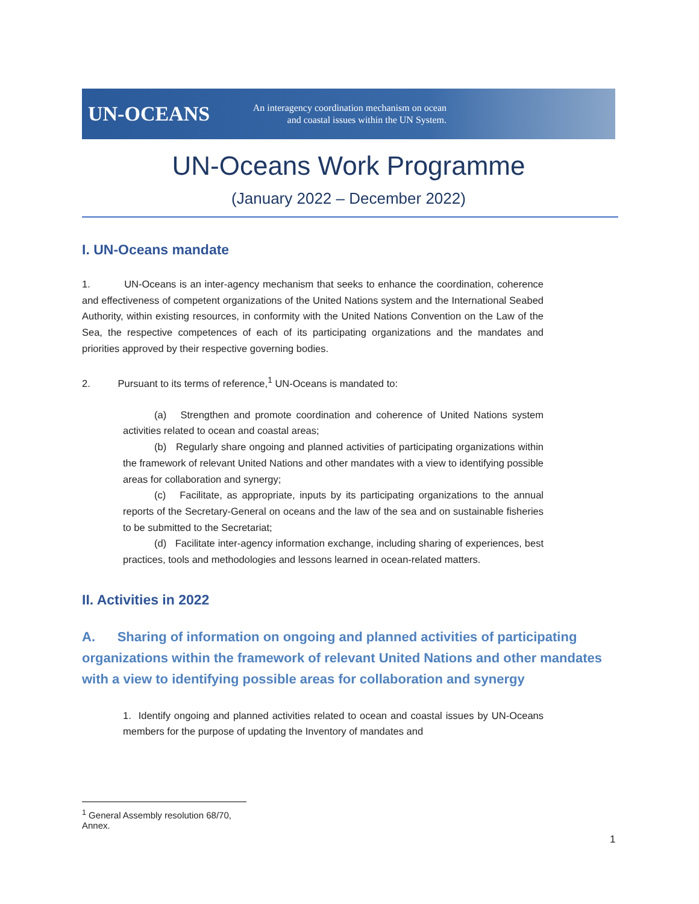UN-OCEANS
An interagency coordination mechanism on ocean and coastal issues within the UN System.
UN-Oceans Work Programme
(January 2022 – December 2022)
I. UN-Oceans mandate
1. UN-Oceans is an inter-agency mechanism that seeks to enhance the coordination, coherence and effectiveness of competent organizations of the United Nations system and the International Seabed Authority, within existing resources, in conformity with the United Nations Convention on the Law of the Sea, the respective competences of each of its participating organizations and the mandates and priorities approved by their respective governing bodies.
2. Pursuant to its terms of reference,<sup>1</sup> UN-Oceans is mandated to:
(a) Strengthen and promote coordination and coherence of United Nations system activities related to ocean and coastal areas;
(b) Regularly share ongoing and planned activities of participating organizations within the framework of relevant United Nations and other mandates with a view to identifying possible areas for collaboration and synergy;
(c) Facilitate, as appropriate, inputs by its participating organizations to the annual reports of the Secretary-General on oceans and the law of the sea and on sustainable fisheries to be submitted to the Secretariat;
(d) Facilitate inter-agency information exchange, including sharing of experiences, best practices, tools and methodologies and lessons learned in ocean-related matters.
II. Activities in 2022
A. Sharing of information on ongoing and planned activities of participating organizations within the framework of relevant United Nations and other mandates with a view to identifying possible areas for collaboration and synergy
1. Identify ongoing and planned activities related to ocean and coastal issues by UN-Oceans members for the purpose of updating the Inventory of mandates and
<sup>1</sup> General Assembly resolution 68/70, Annex.
1